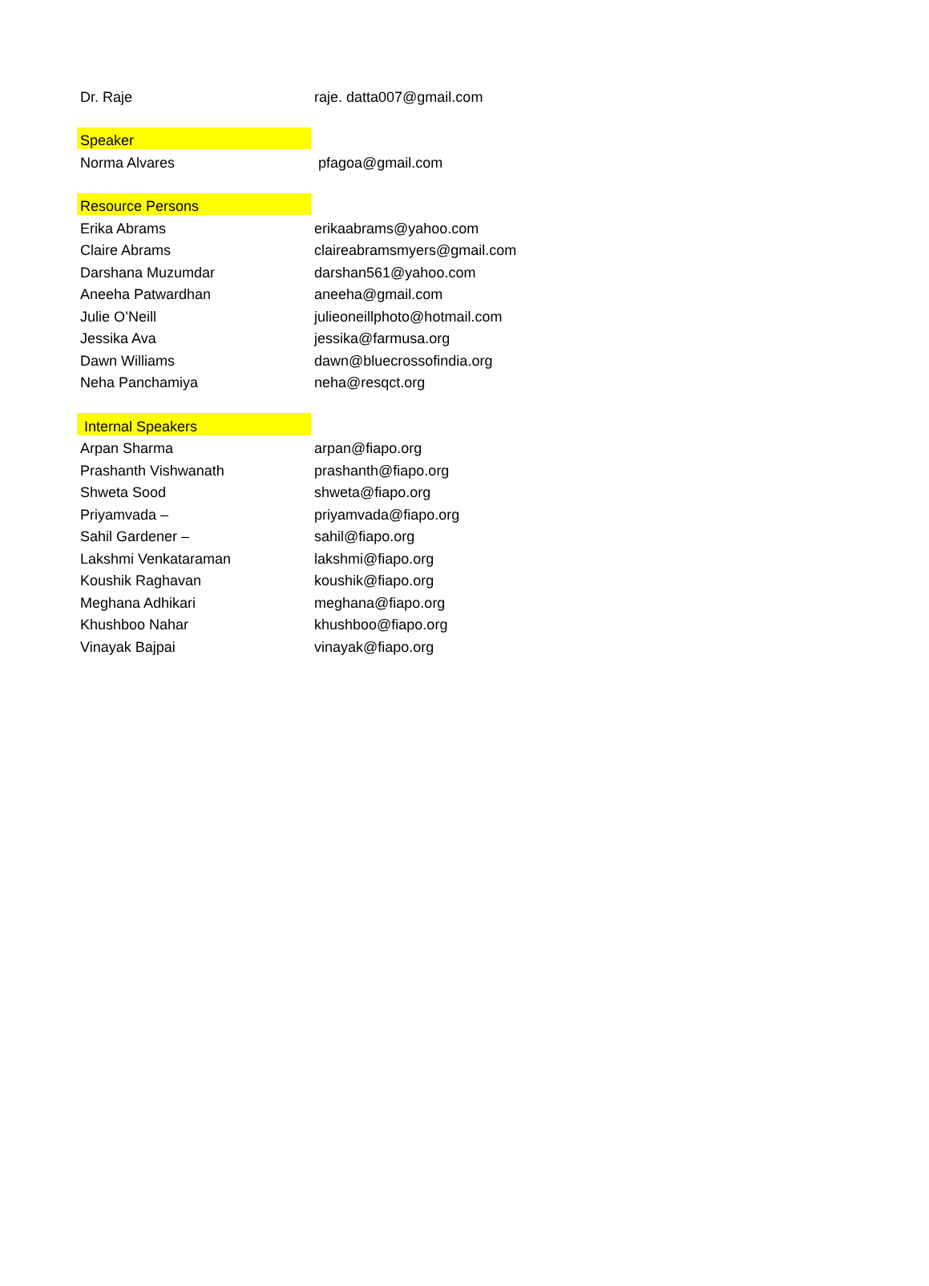| Dr. Raje | raje. datta007@gmail.com |
| Speaker | |
| Norma Alvares | pfagoa@gmail.com |
| Resource Persons | |
| Erika Abrams | erikaabrams@yahoo.com |
| Claire Abrams | claireabramsmyers@gmail.com |
| Darshana Muzumdar | darshan561@yahoo.com |
| Aneeha Patwardhan | aneeha@gmail.com |
| Julie O’Neill | julieoneillphoto@hotmail.com |
| Jessika Ava | jessika@farmusa.org |
| Dawn Williams | dawn@bluecrossofindia.org |
| Neha Panchamiya | neha@resqct.org |
| Internal Speakers | |
| Arpan Sharma | arpan@fiapo.org |
| Prashanth Vishwanath | prashanth@fiapo.org |
| Shweta Sood | shweta@fiapo.org |
| Priyamvada – | priyamvada@fiapo.org |
| Sahil Gardener – | sahil@fiapo.org |
| Lakshmi Venkataraman | lakshmi@fiapo.org |
| Koushik Raghavan | koushik@fiapo.org |
| Meghana Adhikari | meghana@fiapo.org |
| Khushboo Nahar | khushboo@fiapo.org |
| Vinayak Bajpai | vinayak@fiapo.org |